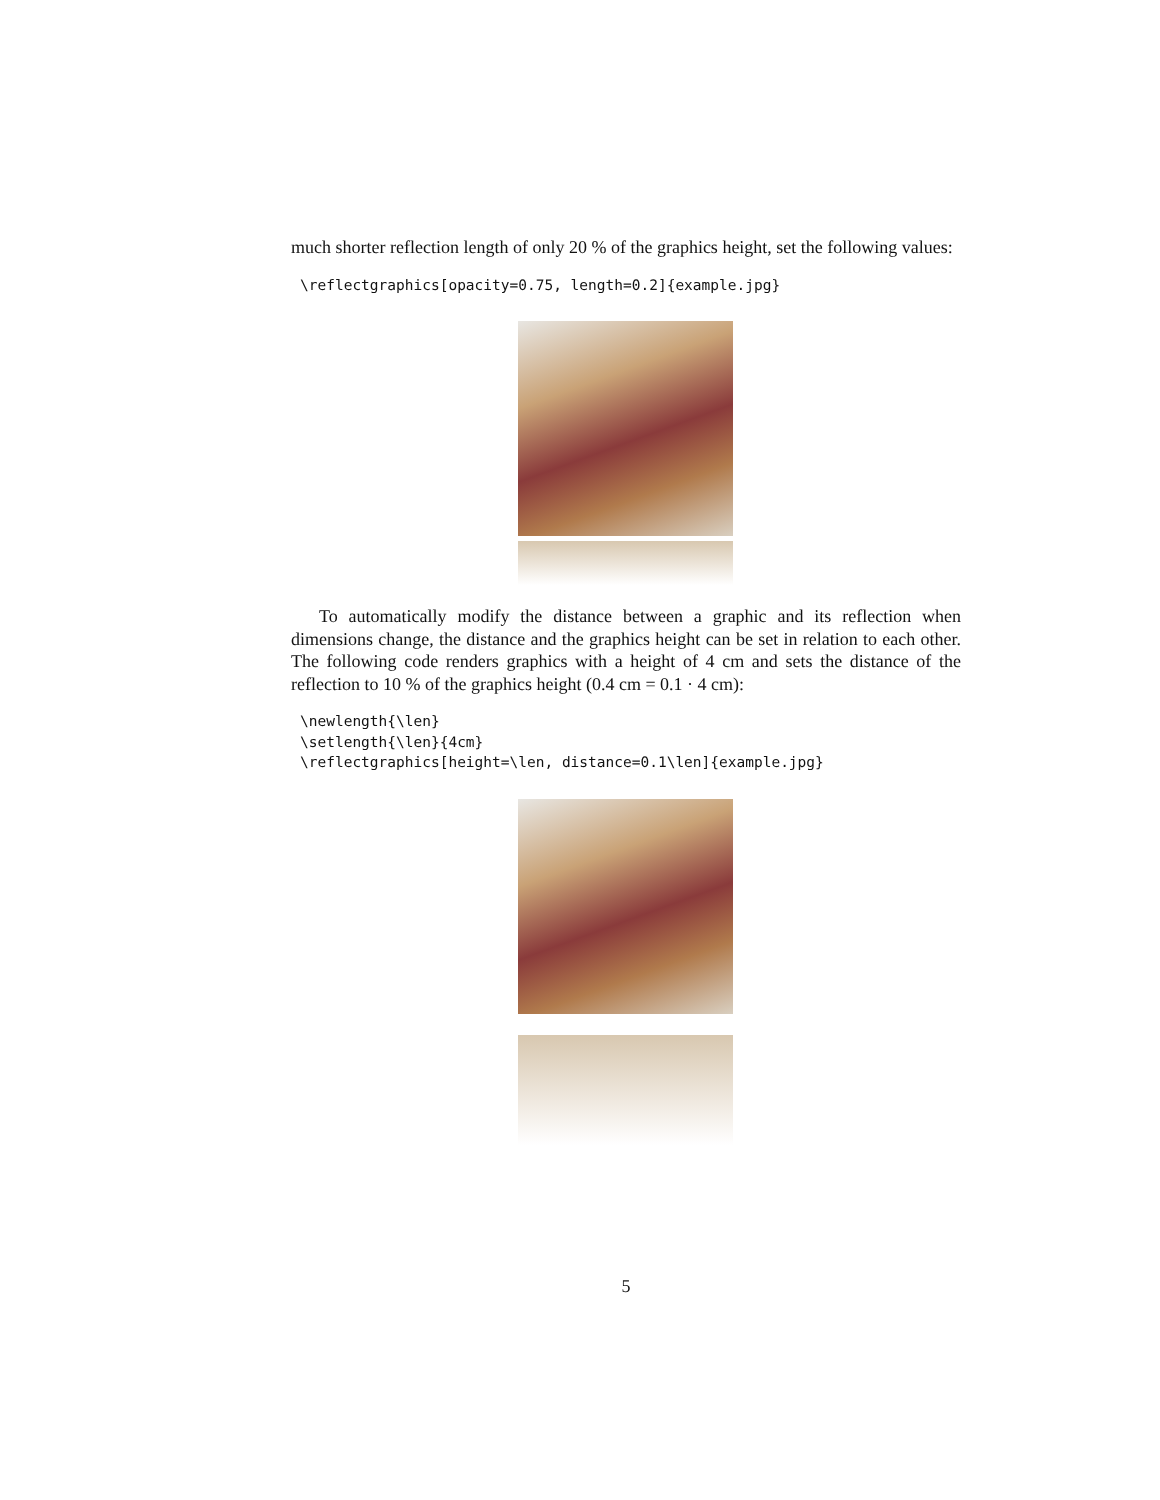much shorter reflection length of only 20 % of the graphics height, set the following values:
\reflectgraphics[opacity=0.75, length=0.2]{example.jpg}
To automatically modify the distance between a graphic and its reflection when dimensions change, the distance and the graphics height can be set in relation to each other. The following code renders graphics with a height of 4 cm and sets the distance of the reflection to 10 % of the graphics height (0.4 cm = 0.1 · 4 cm):
\newlength{\len}
\setlength{\len}{4cm}
\reflectgraphics[height=\len, distance=0.1\len]{example.jpg}
5